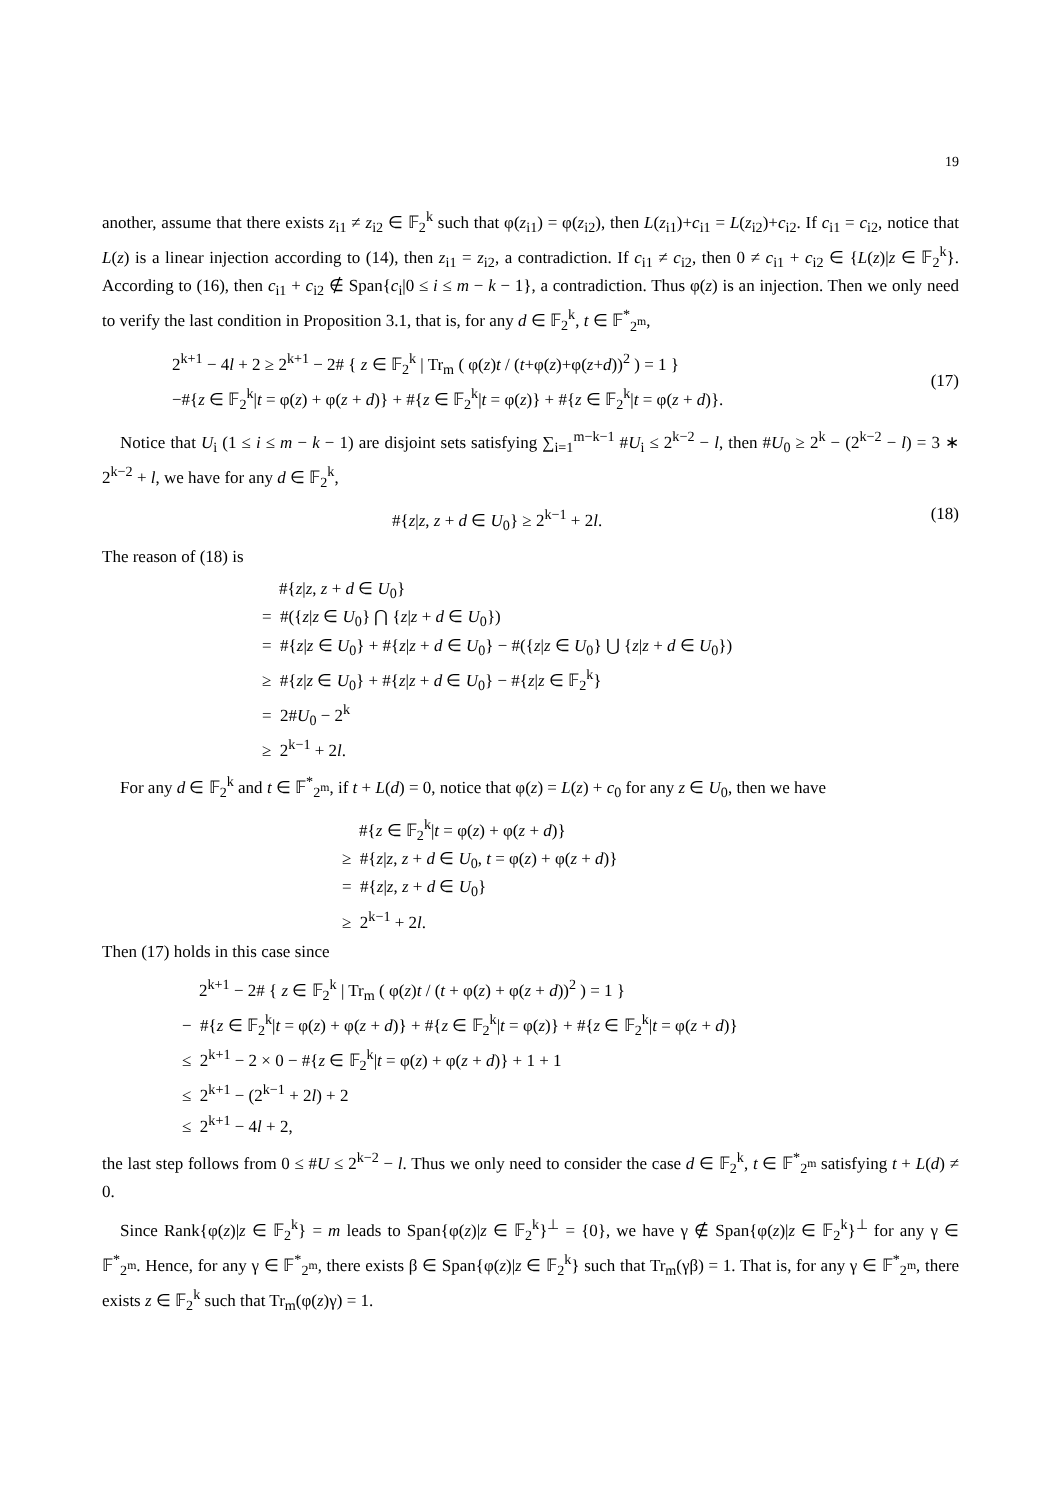19
another, assume that there exists z<sub>i1</sub> ≠ z<sub>i2</sub> ∈ 𝔽<sub>2</sub><sup>k</sup> such that φ(z<sub>i1</sub>) = φ(z<sub>i2</sub>), then L(z<sub>i1</sub>)+c<sub>i1</sub> = L(z<sub>i2</sub>)+c<sub>i2</sub>. If c<sub>i1</sub> = c<sub>i2</sub>, notice that L(z) is a linear injection according to (14), then z<sub>i1</sub> = z<sub>i2</sub>, a contradiction. If c<sub>i1</sub> ≠ c<sub>i2</sub>, then 0 ≠ c<sub>i1</sub> + c<sub>i2</sub> ∈ {L(z)|z ∈ 𝔽<sub>2</sub><sup>k</sup>}. According to (16), then c<sub>i1</sub> + c<sub>i2</sub> ∉ Span{c<sub>i</sub>|0 ≤ i ≤ m − k − 1}, a contradiction. Thus φ(z) is an injection. Then we only need to verify the last condition in Proposition 3.1, that is, for any d ∈ 𝔽<sub>2</sub><sup>k</sup>, t ∈ 𝔽<sup>*</sup><sub>2<sup>m</sup></sub>,
2<sup>k+1</sup> − 4l + 2 ≥ 2<sup>k+1</sup> − 2# { z ∈ 𝔽<sub>2</sub><sup>k</sup> | Tr<sub>m</sub> ( φ(z)t / (t+φ(z)+φ(z+d))<sup>2</sup> ) = 1 }
−#{z ∈ 𝔽<sub>2</sub><sup>k</sup>|t = φ(z) + φ(z + d)} + #{z ∈ 𝔽<sub>2</sub><sup>k</sup>|t = φ(z)} + #{z ∈ 𝔽<sub>2</sub><sup>k</sup>|t = φ(z + d)}.
(17)
Notice that U<sub>i</sub> (1 ≤ i ≤ m − k − 1) are disjoint sets satisfying ∑<sub>i=1</sub><sup>m−k−1</sup> #U<sub>i</sub> ≤ 2<sup>k−2</sup> − l, then #U<sub>0</sub> ≥ 2<sup>k</sup> − (2<sup>k−2</sup> − l) = 3 ∗ 2<sup>k−2</sup> + l, we have for any d ∈ 𝔽<sub>2</sub><sup>k</sup>,
#{z|z, z + d ∈ U<sub>0</sub>} ≥ 2<sup>k−1</sup> + 2l.
(18)
The reason of (18) is
#{z|z, z + d ∈ U<sub>0</sub>}
= #({z|z ∈ U<sub>0</sub>} ⋂ {z|z + d ∈ U<sub>0</sub>})
= #{z|z ∈ U<sub>0</sub>} + #{z|z + d ∈ U<sub>0</sub>} − #({z|z ∈ U<sub>0</sub>} ⋃ {z|z + d ∈ U<sub>0</sub>})
≥ #{z|z ∈ U<sub>0</sub>} + #{z|z + d ∈ U<sub>0</sub>} − #{z|z ∈ 𝔽<sub>2</sub><sup>k</sup>}
= 2#U<sub>0</sub> − 2<sup>k</sup>
≥ 2<sup>k−1</sup> + 2l.
For any d ∈ 𝔽<sub>2</sub><sup>k</sup> and t ∈ 𝔽<sup>*</sup><sub>2<sup>m</sup></sub>, if t + L(d) = 0, notice that φ(z) = L(z) + c<sub>0</sub> for any z ∈ U<sub>0</sub>, then we have
#{z ∈ 𝔽<sub>2</sub><sup>k</sup>|t = φ(z) + φ(z + d)}
≥ #{z|z, z + d ∈ U<sub>0</sub>, t = φ(z) + φ(z + d)}
= #{z|z, z + d ∈ U<sub>0</sub>}
≥ 2<sup>k−1</sup> + 2l.
Then (17) holds in this case since
2<sup>k+1</sup> − 2# { z ∈ 𝔽<sub>2</sub><sup>k</sup> | Tr<sub>m</sub> ( φ(z)t / (t + φ(z) + φ(z + d))<sup>2</sup> ) = 1 }
− #{z ∈ 𝔽<sub>2</sub><sup>k</sup>|t = φ(z) + φ(z + d)} + #{z ∈ 𝔽<sub>2</sub><sup>k</sup>|t = φ(z)} + #{z ∈ 𝔽<sub>2</sub><sup>k</sup>|t = φ(z + d)}
≤ 2<sup>k+1</sup> − 2 × 0 − #{z ∈ 𝔽<sub>2</sub><sup>k</sup>|t = φ(z) + φ(z + d)} + 1 + 1
≤ 2<sup>k+1</sup> − (2<sup>k−1</sup> + 2l) + 2
≤ 2<sup>k+1</sup> − 4l + 2,
the last step follows from 0 ≤ #U ≤ 2<sup>k−2</sup> − l. Thus we only need to consider the case d ∈ 𝔽<sub>2</sub><sup>k</sup>, t ∈ 𝔽<sup>*</sup><sub>2<sup>m</sup></sub> satisfying t + L(d) ≠ 0.
Since Rank{φ(z)|z ∈ 𝔽<sub>2</sub><sup>k</sup>} = m leads to Span{φ(z)|z ∈ 𝔽<sub>2</sub><sup>k</sup>}<sup>⊥</sup> = {0}, we have γ ∉ Span{φ(z)|z ∈ 𝔽<sub>2</sub><sup>k</sup>}<sup>⊥</sup> for any γ ∈ 𝔽<sup>*</sup><sub>2<sup>m</sup></sub>. Hence, for any γ ∈ 𝔽<sup>*</sup><sub>2<sup>m</sup></sub>, there exists β ∈ Span{φ(z)|z ∈ 𝔽<sub>2</sub><sup>k</sup>} such that Tr<sub>m</sub>(γβ) = 1. That is, for any γ ∈ 𝔽<sup>*</sup><sub>2<sup>m</sup></sub>, there exists z ∈ 𝔽<sub>2</sub><sup>k</sup> such that Tr<sub>m</sub>(φ(z)γ) = 1.